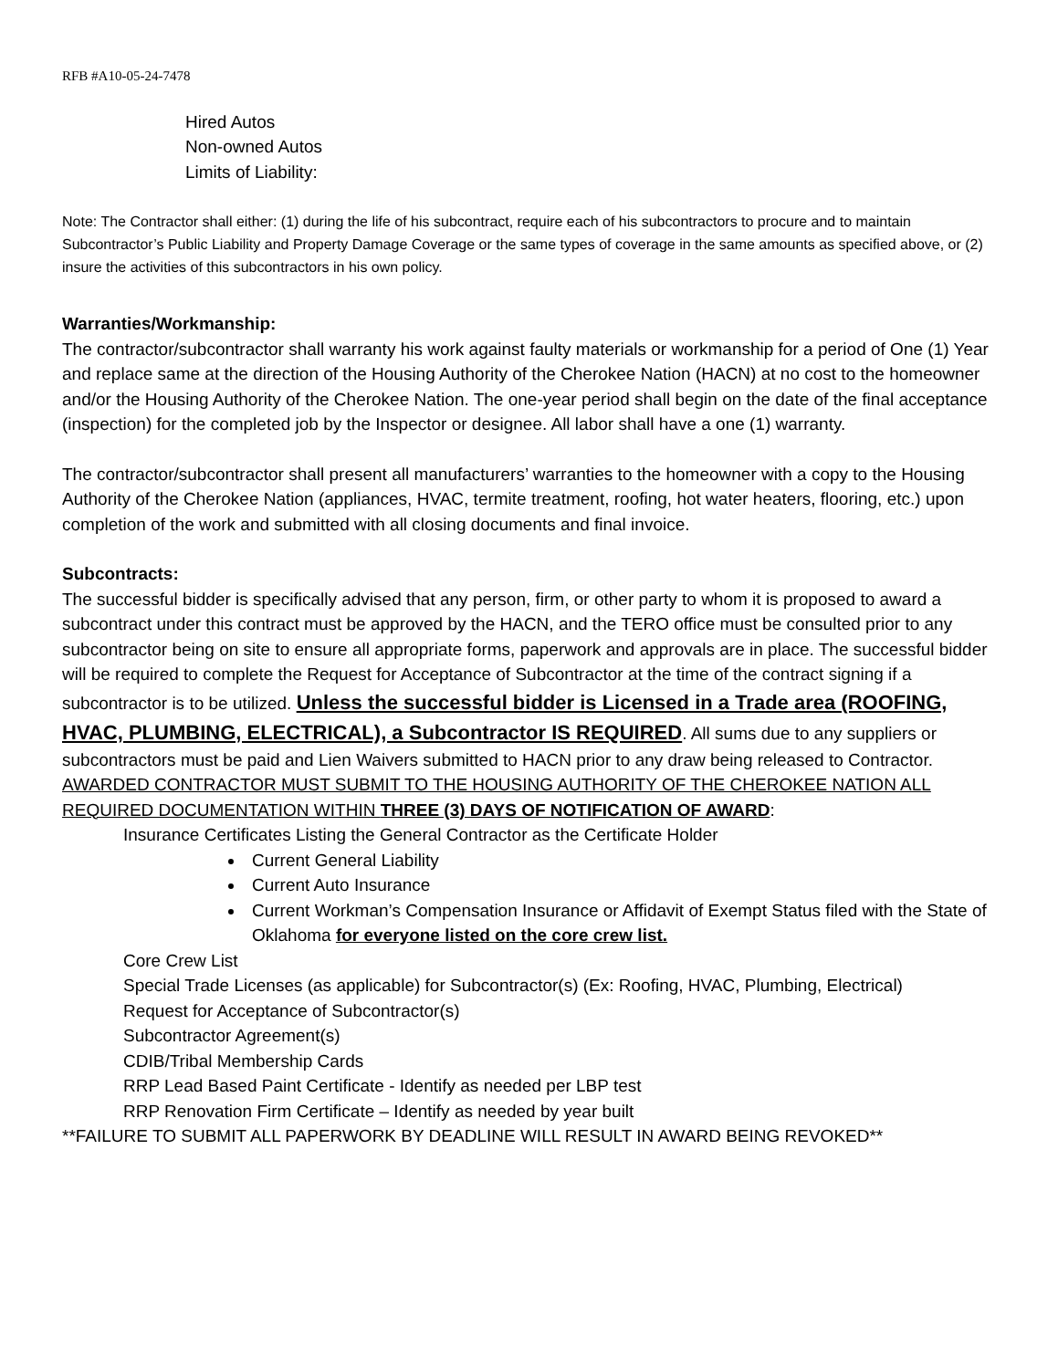RFB #A10-05-24-7478
Hired Autos
Non-owned Autos
Limits of Liability:
Note: The Contractor shall either: (1) during the life of his subcontract, require each of his subcontractors to procure and to maintain Subcontractor’s Public Liability and Property Damage Coverage or the same types of coverage in the same amounts as specified above, or (2) insure the activities of this subcontractors in his own policy.
Warranties/Workmanship:
The contractor/subcontractor shall warranty his work against faulty materials or workmanship for a period of One (1) Year and replace same at the direction of the Housing Authority of the Cherokee Nation (HACN) at no cost to the homeowner and/or the Housing Authority of the Cherokee Nation. The one-year period shall begin on the date of the final acceptance (inspection) for the completed job by the Inspector or designee. All labor shall have a one (1) warranty.
The contractor/subcontractor shall present all manufacturers’ warranties to the homeowner with a copy to the Housing Authority of the Cherokee Nation (appliances, HVAC, termite treatment, roofing, hot water heaters, flooring, etc.) upon completion of the work and submitted with all closing documents and final invoice.
Subcontracts:
The successful bidder is specifically advised that any person, firm, or other party to whom it is proposed to award a subcontract under this contract must be approved by the HACN, and the TERO office must be consulted prior to any subcontractor being on site to ensure all appropriate forms, paperwork and approvals are in place. The successful bidder will be required to complete the Request for Acceptance of Subcontractor at the time of the contract signing if a subcontractor is to be utilized. Unless the successful bidder is Licensed in a Trade area (ROOFING, HVAC, PLUMBING, ELECTRICAL), a Subcontractor IS REQUIRED. All sums due to any suppliers or subcontractors must be paid and Lien Waivers submitted to HACN prior to any draw being released to Contractor.
AWARDED CONTRACTOR MUST SUBMIT TO THE HOUSING AUTHORITY OF THE CHEROKEE NATION ALL REQUIRED DOCUMENTATION WITHIN THREE (3) DAYS OF NOTIFICATION OF AWARD:
Insurance Certificates Listing the General Contractor as the Certificate Holder
Current General Liability
Current Auto Insurance
Current Workman’s Compensation Insurance or Affidavit of Exempt Status filed with the State of Oklahoma for everyone listed on the core crew list.
Core Crew List
Special Trade Licenses (as applicable) for Subcontractor(s) (Ex: Roofing, HVAC, Plumbing, Electrical)
Request for Acceptance of Subcontractor(s)
Subcontractor Agreement(s)
CDIB/Tribal Membership Cards
RRP Lead Based Paint Certificate - Identify as needed per LBP test
RRP Renovation Firm Certificate – Identify as needed by year built
**FAILURE TO SUBMIT ALL PAPERWORK BY DEADLINE WILL RESULT IN AWARD BEING REVOKED**